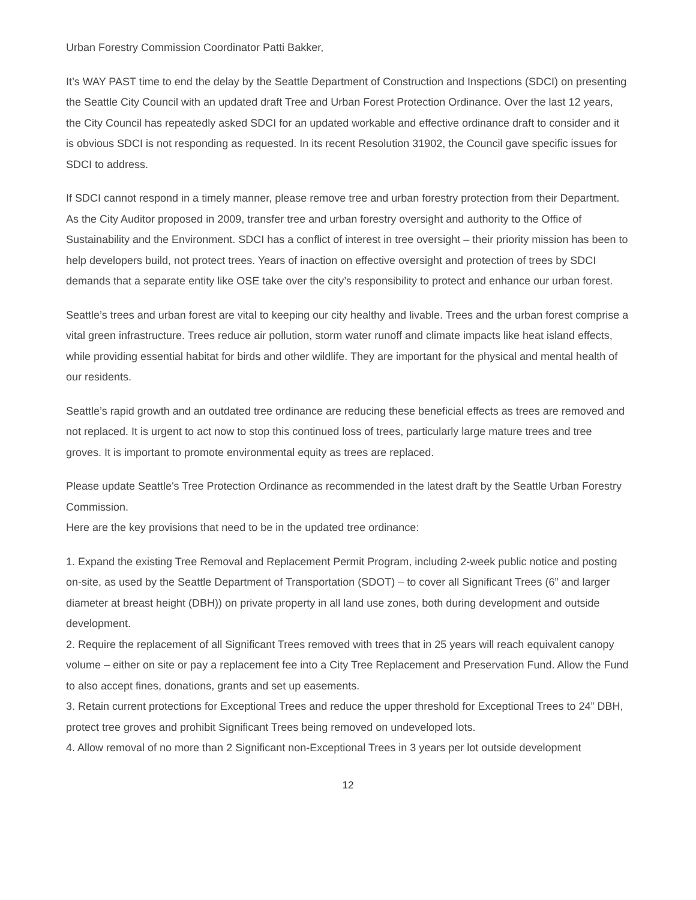Urban Forestry Commission Coordinator Patti Bakker,
It’s WAY PAST time to end the delay by the Seattle Department of Construction and Inspections (SDCI) on presenting the Seattle City Council with an updated draft Tree and Urban Forest Protection Ordinance. Over the last 12 years, the City Council has repeatedly asked SDCI for an updated workable and effective ordinance draft to consider and it is obvious SDCI is not responding as requested. In its recent Resolution 31902, the Council gave specific issues for SDCI to address.
If SDCI cannot respond in a timely manner, please remove tree and urban forestry protection from their Department. As the City Auditor proposed in 2009, transfer tree and urban forestry oversight and authority to the Office of Sustainability and the Environment. SDCI has a conflict of interest in tree oversight – their priority mission has been to help developers build, not protect trees. Years of inaction on effective oversight and protection of trees by SDCI demands that a separate entity like OSE take over the city’s responsibility to protect and enhance our urban forest.
Seattle’s trees and urban forest are vital to keeping our city healthy and livable. Trees and the urban forest comprise a vital green infrastructure. Trees reduce air pollution, storm water runoff and climate impacts like heat island effects, while providing essential habitat for birds and other wildlife. They are important for the physical and mental health of our residents.
Seattle’s rapid growth and an outdated tree ordinance are reducing these beneficial effects as trees are removed and not replaced. It is urgent to act now to stop this continued loss of trees, particularly large mature trees and tree groves. It is important to promote environmental equity as trees are replaced.
Please update Seattle's Tree Protection Ordinance as recommended in the latest draft by the Seattle Urban Forestry Commission.
Here are the key provisions that need to be in the updated tree ordinance:
1. Expand the existing Tree Removal and Replacement Permit Program, including 2-week public notice and posting on-site, as used by the Seattle Department of Transportation (SDOT) – to cover all Significant Trees (6” and larger diameter at breast height (DBH)) on private property in all land use zones, both during development and outside development.
2. Require the replacement of all Significant Trees removed with trees that in 25 years will reach equivalent canopy volume – either on site or pay a replacement fee into a City Tree Replacement and Preservation Fund. Allow the Fund to also accept fines, donations, grants and set up easements.
3. Retain current protections for Exceptional Trees and reduce the upper threshold for Exceptional Trees to 24” DBH, protect tree groves and prohibit Significant Trees being removed on undeveloped lots.
4. Allow removal of no more than 2 Significant non-Exceptional Trees in 3 years per lot outside development
12